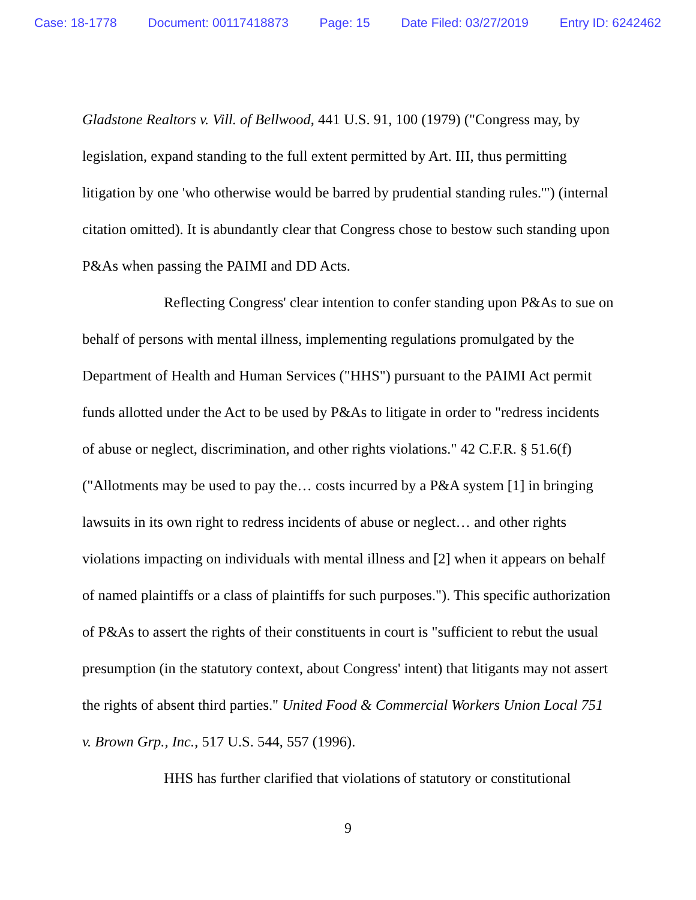Case: 18-1778 Document: 00117418873 Page: 15 Date Filed: 03/27/2019 Entry ID: 6242462
Gladstone Realtors v. Vill. of Bellwood, 441 U.S. 91, 100 (1979) ("Congress may, by legislation, expand standing to the full extent permitted by Art. III, thus permitting litigation by one 'who otherwise would be barred by prudential standing rules.'") (internal citation omitted). It is abundantly clear that Congress chose to bestow such standing upon P&As when passing the PAIMI and DD Acts.
Reflecting Congress' clear intention to confer standing upon P&As to sue on behalf of persons with mental illness, implementing regulations promulgated by the Department of Health and Human Services ("HHS") pursuant to the PAIMI Act permit funds allotted under the Act to be used by P&As to litigate in order to "redress incidents of abuse or neglect, discrimination, and other rights violations." 42 C.F.R. § 51.6(f) ("Allotments may be used to pay the… costs incurred by a P&A system [1] in bringing lawsuits in its own right to redress incidents of abuse or neglect… and other rights violations impacting on individuals with mental illness and [2] when it appears on behalf of named plaintiffs or a class of plaintiffs for such purposes."). This specific authorization of P&As to assert the rights of their constituents in court is "sufficient to rebut the usual presumption (in the statutory context, about Congress' intent) that litigants may not assert the rights of absent third parties." United Food & Commercial Workers Union Local 751 v. Brown Grp., Inc., 517 U.S. 544, 557 (1996).
HHS has further clarified that violations of statutory or constitutional
9